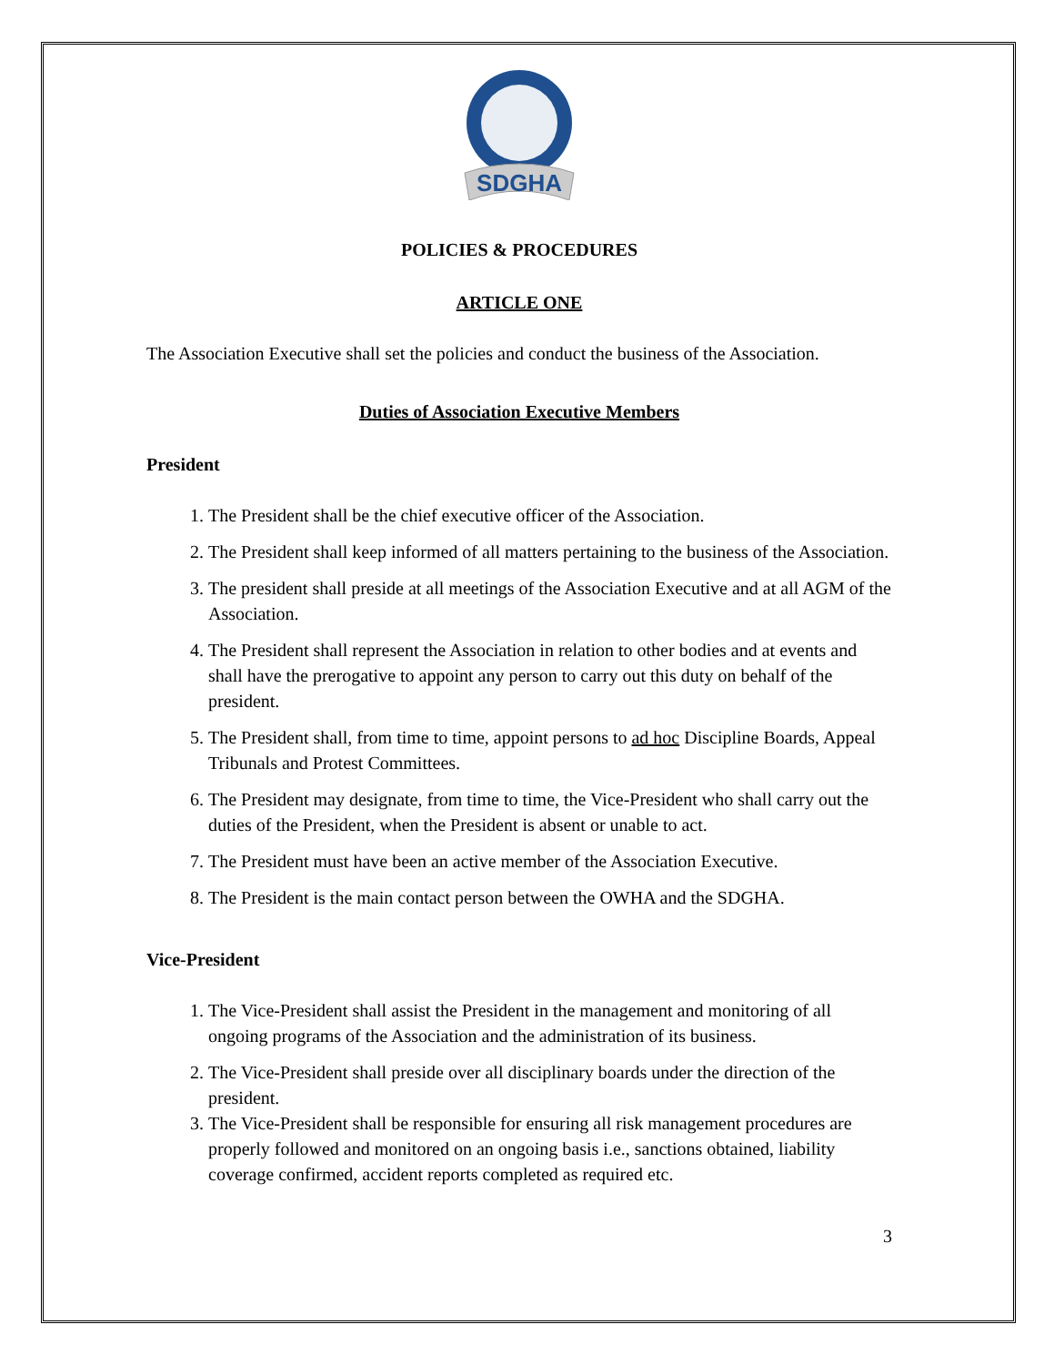SDGHA
POLICIES & PROCEDURES
ARTICLE ONE
The Association Executive shall set the policies and conduct the business of the Association.
Duties of Association Executive Members
President
1. The President shall be the chief executive officer of the Association.
2. The President shall keep informed of all matters pertaining to the business of the Association.
3. The president shall preside at all meetings of the Association Executive and at all AGM of the Association.
4. The President shall represent the Association in relation to other bodies and at events and shall have the prerogative to appoint any person to carry out this duty on behalf of the president.
5. The President shall, from time to time, appoint persons to ad hoc Discipline Boards, Appeal Tribunals and Protest Committees.
6. The President may designate, from time to time, the Vice-President who shall carry out the duties of the President, when the President is absent or unable to act.
7. The President must have been an active member of the Association Executive.
8. The President is the main contact person between the OWHA and the SDGHA.
Vice-President
1. The Vice-President shall assist the President in the management and monitoring of all ongoing programs of the Association and the administration of its business.
2. The Vice-President shall preside over all disciplinary boards under the direction of the president.
3. The Vice-President shall be responsible for ensuring all risk management procedures are properly followed and monitored on an ongoing basis i.e., sanctions obtained, liability coverage confirmed, accident reports completed as required etc.
3